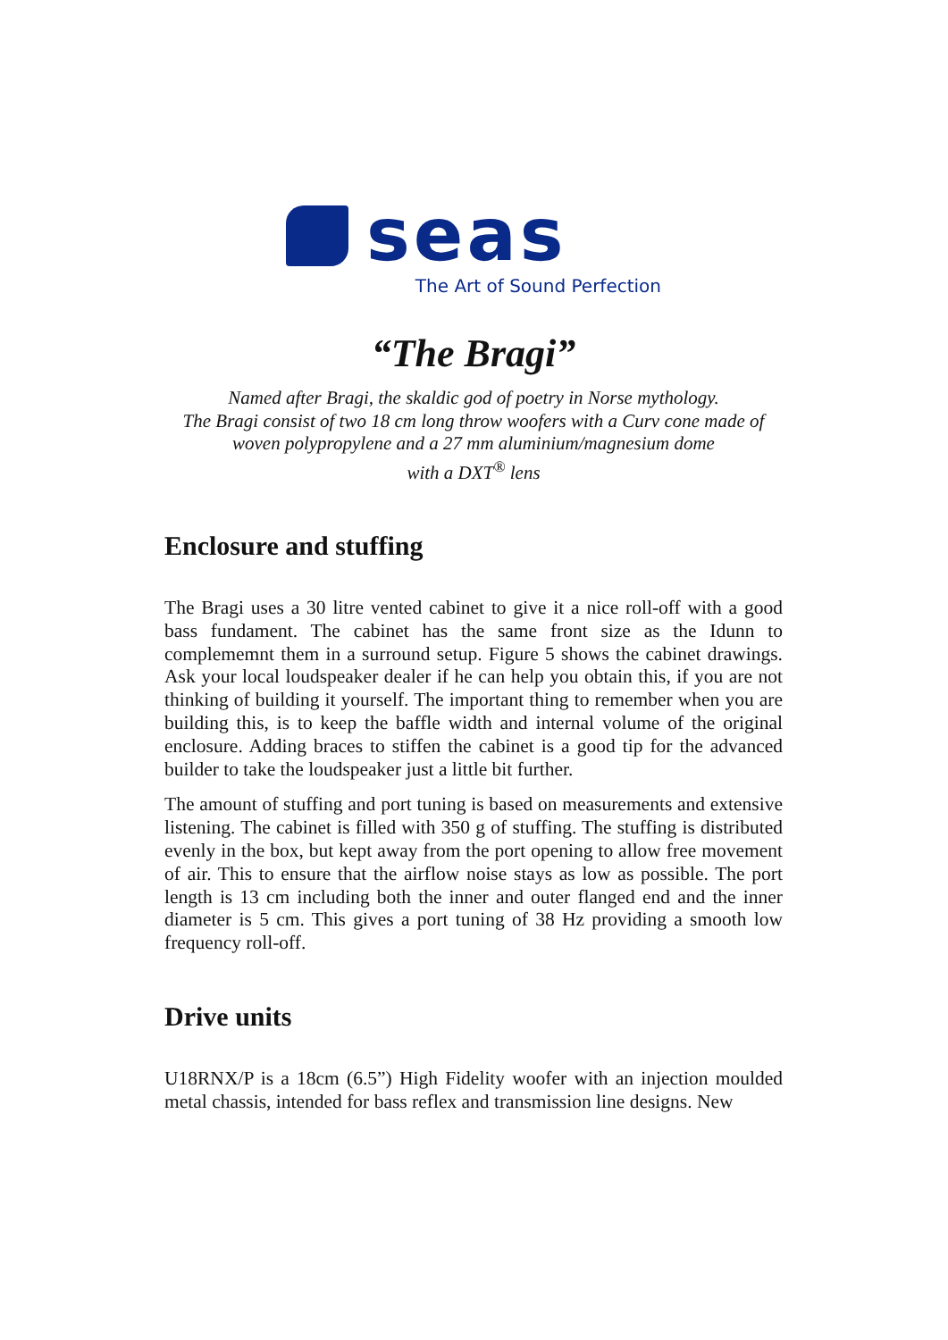seas
The Art of Sound Perfection
“The Bragi”
Named after Bragi, the skaldic god of poetry in Norse mythology.
The Bragi consist of two 18 cm long throw woofers with a Curv cone made of
woven polypropylene and a 27 mm aluminium/magnesium dome
with a DXT<sup>®</sup> lens
Enclosure and stuffing
The Bragi uses a 30 litre vented cabinet to give it a nice roll-off with a good bass fundament. The cabinet has the same front size as the Idunn to complememnt them in a surround setup. Figure 5 shows the cabinet drawings. Ask your local loudspeaker dealer if he can help you obtain this, if you are not thinking of building it yourself. The important thing to remember when you are building this, is to keep the baffle width and internal volume of the original enclosure. Adding braces to stiffen the cabinet is a good tip for the advanced builder to take the loudspeaker just a little bit further.
The amount of stuffing and port tuning is based on measurements and extensive listening. The cabinet is filled with 350 g of stuffing. The stuffing is distributed evenly in the box, but kept away from the port opening to allow free movement of air. This to ensure that the airflow noise stays as low as possible. The port length is 13 cm including both the inner and outer flanged end and the inner diameter is 5 cm. This gives a port tuning of 38 Hz providing a smooth low frequency roll-off.
Drive units
U18RNX/P is a 18cm (6.5”) High Fidelity woofer with an injection moulded metal chassis, intended for bass reflex and transmission line designs. New